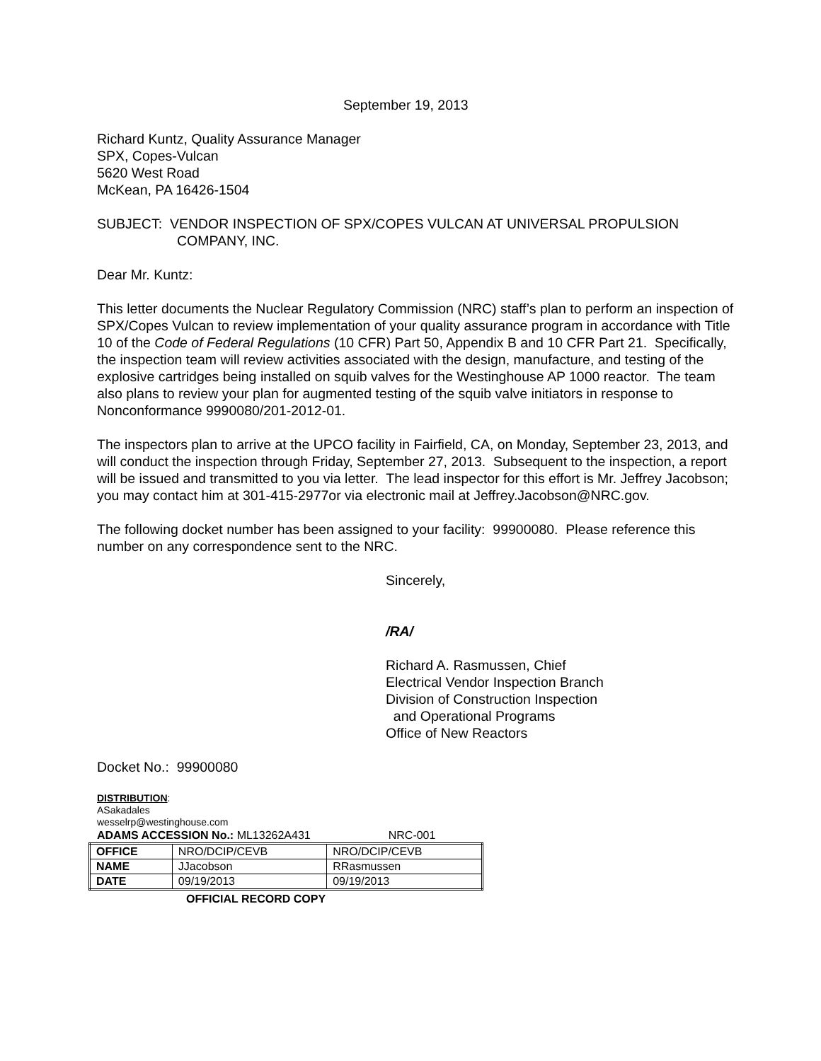September 19, 2013
Richard Kuntz, Quality Assurance Manager
SPX, Copes-Vulcan
5620 West Road
McKean, PA 16426-1504
SUBJECT: VENDOR INSPECTION OF SPX/COPES VULCAN AT UNIVERSAL PROPULSION
COMPANY, INC.
Dear Mr. Kuntz:
This letter documents the Nuclear Regulatory Commission (NRC) staff’s plan to perform an inspection of SPX/Copes Vulcan to review implementation of your quality assurance program in accordance with Title 10 of the Code of Federal Regulations (10 CFR) Part 50, Appendix B and 10 CFR Part 21. Specifically, the inspection team will review activities associated with the design, manufacture, and testing of the explosive cartridges being installed on squib valves for the Westinghouse AP 1000 reactor. The team also plans to review your plan for augmented testing of the squib valve initiators in response to Nonconformance 9990080/201-2012-01.
The inspectors plan to arrive at the UPCO facility in Fairfield, CA, on Monday, September 23, 2013, and will conduct the inspection through Friday, September 27, 2013. Subsequent to the inspection, a report will be issued and transmitted to you via letter. The lead inspector for this effort is Mr. Jeffrey Jacobson; you may contact him at 301-415-2977or via electronic mail at Jeffrey.Jacobson@NRC.gov.
The following docket number has been assigned to your facility: 99900080. Please reference this number on any correspondence sent to the NRC.
Sincerely,
/RA/
Richard A. Rasmussen, Chief
Electrical Vendor Inspection Branch
Division of Construction Inspection
and Operational Programs
Office of New Reactors
Docket No.: 99900080
DISTRIBUTION:
ASakadales
wesselrp@westinghouse.com
ADAMS ACCESSION No.: ML13262A431 NRC-001
| OFFICE | NRO/DCIP/CEVB | NRO/DCIP/CEVB |
| NAME | JJacobson | RRasmussen |
| DATE | 09/19/2013 | 09/19/2013 |
OFFICIAL RECORD COPY